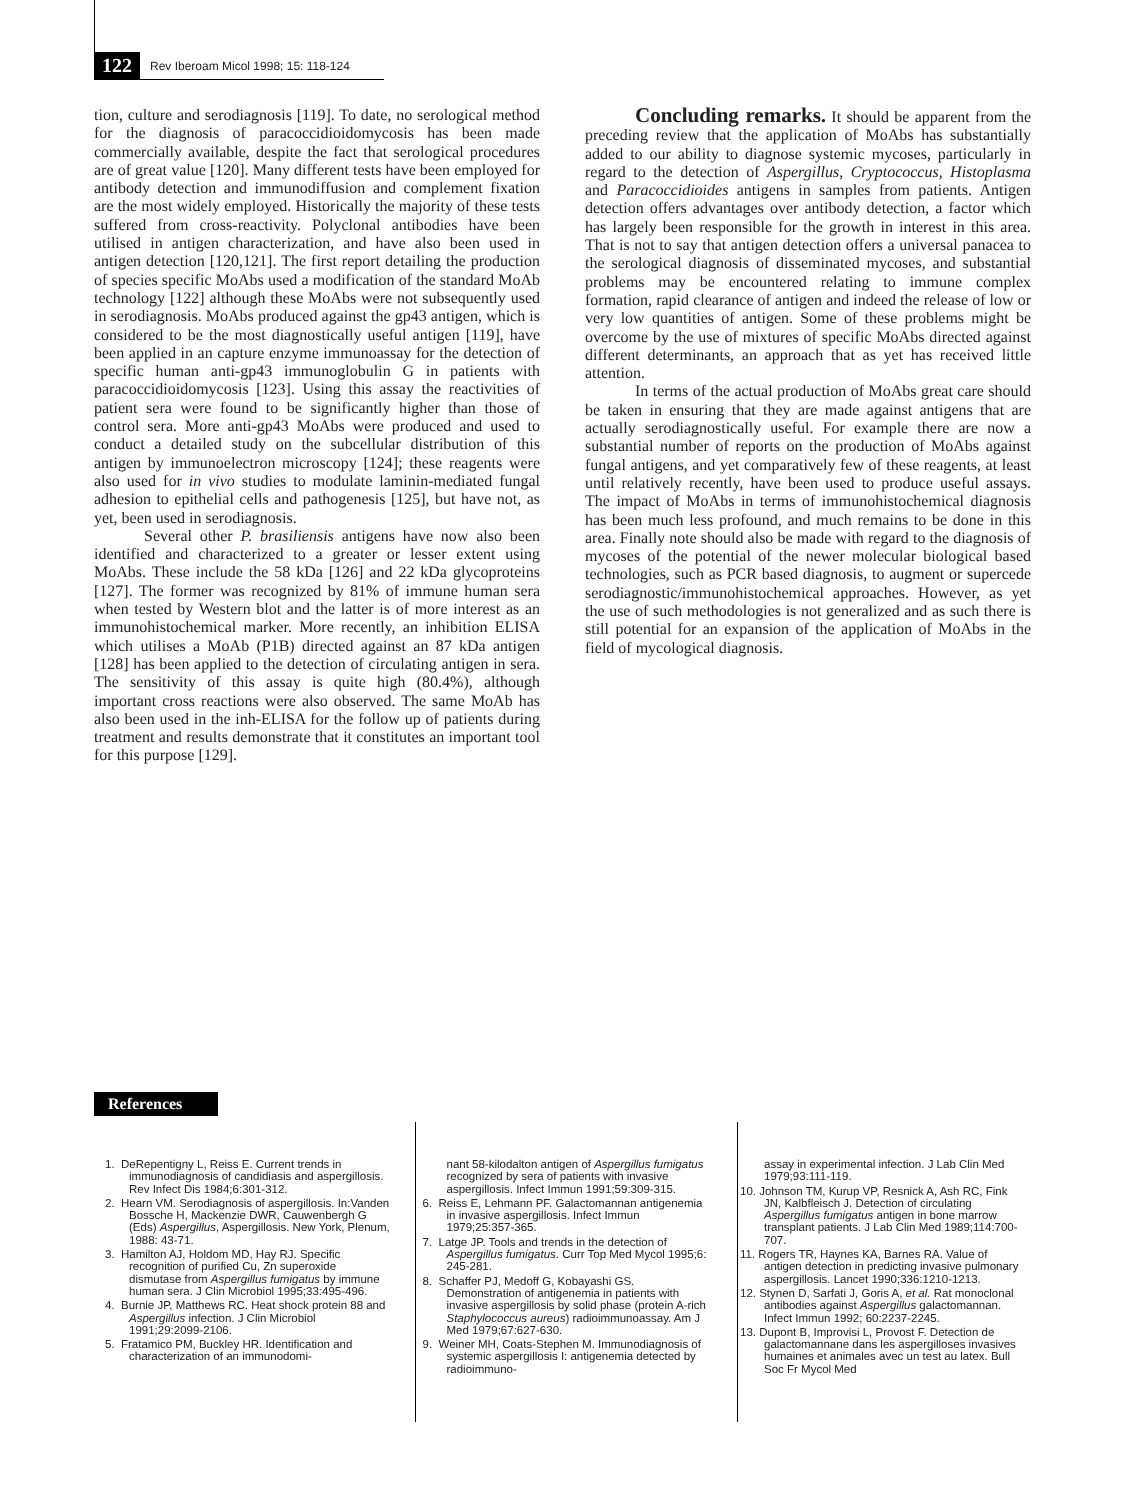122 Rev Iberoam Micol 1998; 15: 118-124
tion, culture and serodiagnosis [119]. To date, no serological method for the diagnosis of paracoccidioidomycosis has been made commercially available, despite the fact that serological procedures are of great value [120]. Many different tests have been employed for antibody detection and immunodiffusion and complement fixation are the most widely employed. Historically the majority of these tests suffered from cross-reactivity. Polyclonal antibodies have been utilised in antigen characterization, and have also been used in antigen detection [120,121]. The first report detailing the production of species specific MoAbs used a modification of the standard MoAb technology [122] although these MoAbs were not subsequently used in serodiagnosis. MoAbs produced against the gp43 antigen, which is considered to be the most diagnostically useful antigen [119], have been applied in an capture enzyme immunoassay for the detection of specific human anti-gp43 immunoglobulin G in patients with paracoccidioidomycosis [123]. Using this assay the reactivities of patient sera were found to be significantly higher than those of control sera. More anti-gp43 MoAbs were produced and used to conduct a detailed study on the subcellular distribution of this antigen by immunoelectron microscopy [124]; these reagents were also used for in vivo studies to modulate laminin-mediated fungal adhesion to epithelial cells and pathogenesis [125], but have not, as yet, been used in serodiagnosis.
Several other P. brasiliensis antigens have now also been identified and characterized to a greater or lesser extent using MoAbs. These include the 58 kDa [126] and 22 kDa glycoproteins [127]. The former was recognized by 81% of immune human sera when tested by Western blot and the latter is of more interest as an immunohistochemical marker. More recently, an inhibition ELISA which utilises a MoAb (P1B) directed against an 87 kDa antigen [128] has been applied to the detection of circulating antigen in sera. The sensitivity of this assay is quite high (80.4%), although important cross reactions were also observed. The same MoAb has also been used in the inh-ELISA for the follow up of patients during treatment and results demonstrate that it constitutes an important tool for this purpose [129].
Concluding remarks. It should be apparent from the preceding review that the application of MoAbs has substantially added to our ability to diagnose systemic mycoses, particularly in regard to the detection of Aspergillus, Cryptococcus, Histoplasma and Paracoccidioides antigens in samples from patients. Antigen detection offers advantages over antibody detection, a factor which has largely been responsible for the growth in interest in this area. That is not to say that antigen detection offers a universal panacea to the serological diagnosis of disseminated mycoses, and substantial problems may be encountered relating to immune complex formation, rapid clearance of antigen and indeed the release of low or very low quantities of antigen. Some of these problems might be overcome by the use of mixtures of specific MoAbs directed against different determinants, an approach that as yet has received little attention.
In terms of the actual production of MoAbs great care should be taken in ensuring that they are made against antigens that are actually serodiagnostically useful. For example there are now a substantial number of reports on the production of MoAbs against fungal antigens, and yet comparatively few of these reagents, at least until relatively recently, have been used to produce useful assays. The impact of MoAbs in terms of immunohistochemical diagnosis has been much less profound, and much remains to be done in this area. Finally note should also be made with regard to the diagnosis of mycoses of the potential of the newer molecular biological based technologies, such as PCR based diagnosis, to augment or supercede serodiagnostic/immunohistochemical approaches. However, as yet the use of such methodologies is not generalized and as such there is still potential for an expansion of the application of MoAbs in the field of mycological diagnosis.
References
1. DeRepentigny L, Reiss E. Current trends in immunodiagnosis of candidiasis and aspergillosis. Rev Infect Dis 1984;6:301-312.
2. Hearn VM. Serodiagnosis of aspergillosis. In:Vanden Bossche H, Mackenzie DWR, Cauwenbergh G (Eds) Aspergillus, Aspergillosis. New York, Plenum, 1988: 43-71.
3. Hamilton AJ, Holdom MD, Hay RJ. Specific recognition of purified Cu, Zn superoxide dismutase from Aspergillus fumigatus by immune human sera. J Clin Microbiol 1995;33:495-496.
4. Burnie JP, Matthews RC. Heat shock protein 88 and Aspergillus infection. J Clin Microbiol 1991;29:2099-2106.
5. Fratamico PM, Buckley HR. Identification and characterization of an immunodomi-
nant 58-kilodalton antigen of Aspergillus fumigatus recognized by sera of patients with invasive aspergillosis. Infect Immun 1991;59:309-315.
6. Reiss E, Lehmann PF. Galactomannan antigenemia in invasive aspergillosis. Infect Immun 1979;25:357-365.
7. Latge JP. Tools and trends in the detection of Aspergillus fumigatus. Curr Top Med Mycol 1995;6: 245-281.
8. Schaffer PJ, Medoff G, Kobayashi GS. Demonstration of antigenemia in patients with invasive aspergillosis by solid phase (protein A-rich Staphylococcus aureus) radioimmunoassay. Am J Med 1979;67:627-630.
9. Weiner MH, Coats-Stephen M. Immunodiagnosis of systemic aspergillosis I: antigenemia detected by radioimmuno-
assay in experimental infection. J Lab Clin Med 1979;93:111-119.
10. Johnson TM, Kurup VP, Resnick A, Ash RC, Fink JN, Kalbfleisch J. Detection of circulating Aspergillus fumigatus antigen in bone marrow transplant patients. J Lab Clin Med 1989;114:700-707.
11. Rogers TR, Haynes KA, Barnes RA. Value of antigen detection in predicting invasive pulmonary aspergillosis. Lancet 1990;336:1210-1213.
12. Stynen D, Sarfati J, Goris A, et al. Rat monoclonal antibodies against Aspergillus galactomannan. Infect Immun 1992; 60:2237-2245.
13. Dupont B, Improvisi L, Provost F. Detection de galactomannane dans les aspergilloses invasives humaines et animales avec un test au latex. Bull Soc Fr Mycol Med